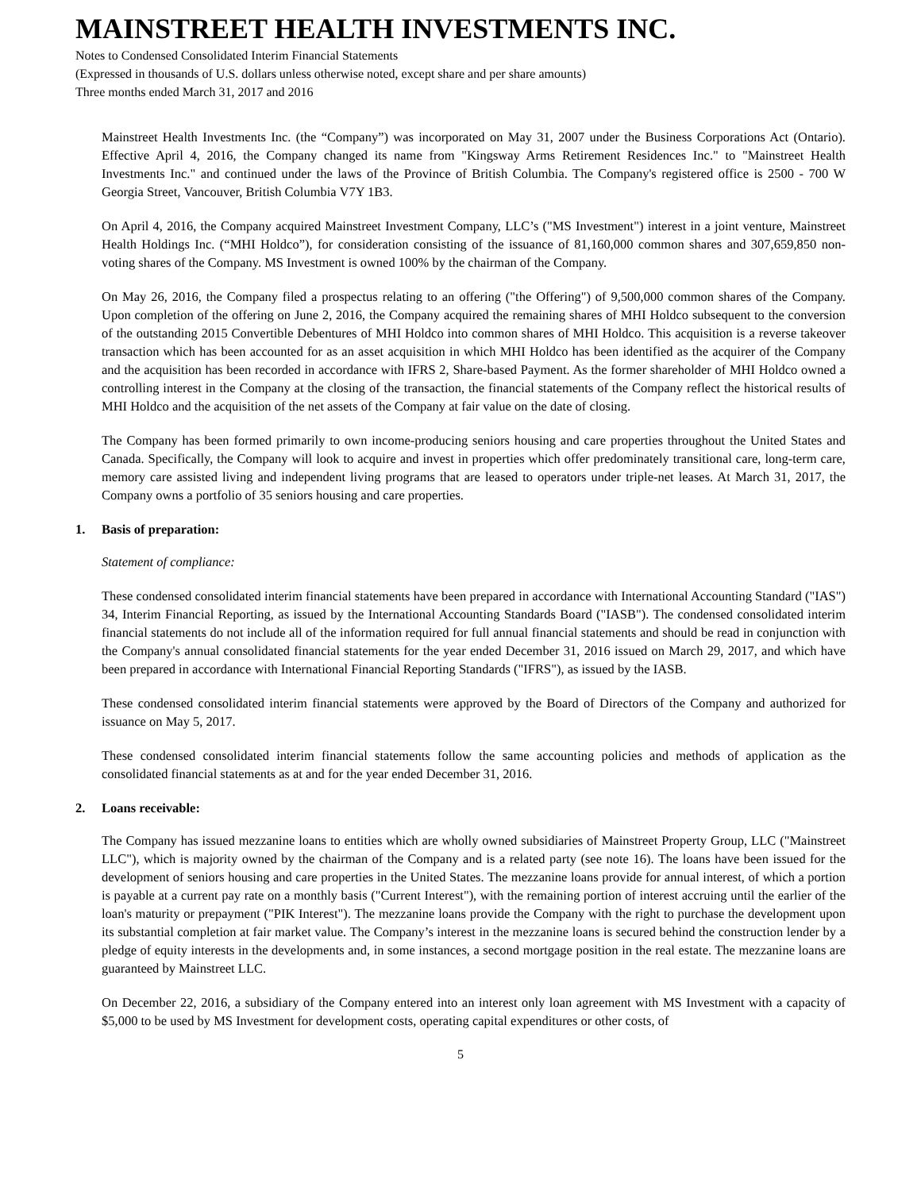MAINSTREET HEALTH INVESTMENTS INC.
Notes to Condensed Consolidated Interim Financial Statements
(Expressed in thousands of U.S. dollars unless otherwise noted, except share and per share amounts)
Three months ended March 31, 2017 and 2016
Mainstreet Health Investments Inc. (the “Company”) was incorporated on May 31, 2007 under the Business Corporations Act (Ontario). Effective April 4, 2016, the Company changed its name from "Kingsway Arms Retirement Residences Inc." to "Mainstreet Health Investments Inc." and continued under the laws of the Province of British Columbia. The Company's registered office is 2500 - 700 W Georgia Street, Vancouver, British Columbia V7Y 1B3.
On April 4, 2016, the Company acquired Mainstreet Investment Company, LLC’s ("MS Investment") interest in a joint venture, Mainstreet Health Holdings Inc. (“MHI Holdco”), for consideration consisting of the issuance of 81,160,000 common shares and 307,659,850 non-voting shares of the Company. MS Investment is owned 100% by the chairman of the Company.
On May 26, 2016, the Company filed a prospectus relating to an offering ("the Offering") of 9,500,000 common shares of the Company. Upon completion of the offering on June 2, 2016, the Company acquired the remaining shares of MHI Holdco subsequent to the conversion of the outstanding 2015 Convertible Debentures of MHI Holdco into common shares of MHI Holdco. This acquisition is a reverse takeover transaction which has been accounted for as an asset acquisition in which MHI Holdco has been identified as the acquirer of the Company and the acquisition has been recorded in accordance with IFRS 2, Share-based Payment. As the former shareholder of MHI Holdco owned a controlling interest in the Company at the closing of the transaction, the financial statements of the Company reflect the historical results of MHI Holdco and the acquisition of the net assets of the Company at fair value on the date of closing.
The Company has been formed primarily to own income-producing seniors housing and care properties throughout the United States and Canada. Specifically, the Company will look to acquire and invest in properties which offer predominately transitional care, long-term care, memory care assisted living and independent living programs that are leased to operators under triple-net leases. At March 31, 2017, the Company owns a portfolio of 35 seniors housing and care properties.
1. Basis of preparation:
Statement of compliance:
These condensed consolidated interim financial statements have been prepared in accordance with International Accounting Standard ("IAS") 34, Interim Financial Reporting, as issued by the International Accounting Standards Board ("IASB"). The condensed consolidated interim financial statements do not include all of the information required for full annual financial statements and should be read in conjunction with the Company's annual consolidated financial statements for the year ended December 31, 2016 issued on March 29, 2017, and which have been prepared in accordance with International Financial Reporting Standards ("IFRS"), as issued by the IASB.
These condensed consolidated interim financial statements were approved by the Board of Directors of the Company and authorized for issuance on May 5, 2017.
These condensed consolidated interim financial statements follow the same accounting policies and methods of application as the consolidated financial statements as at and for the year ended December 31, 2016.
2. Loans receivable:
The Company has issued mezzanine loans to entities which are wholly owned subsidiaries of Mainstreet Property Group, LLC ("Mainstreet LLC"), which is majority owned by the chairman of the Company and is a related party (see note 16). The loans have been issued for the development of seniors housing and care properties in the United States. The mezzanine loans provide for annual interest, of which a portion is payable at a current pay rate on a monthly basis ("Current Interest"), with the remaining portion of interest accruing until the earlier of the loan's maturity or prepayment ("PIK Interest"). The mezzanine loans provide the Company with the right to purchase the development upon its substantial completion at fair market value. The Company’s interest in the mezzanine loans is secured behind the construction lender by a pledge of equity interests in the developments and, in some instances, a second mortgage position in the real estate. The mezzanine loans are guaranteed by Mainstreet LLC.
On December 22, 2016, a subsidiary of the Company entered into an interest only loan agreement with MS Investment with a capacity of $5,000 to be used by MS Investment for development costs, operating capital expenditures or other costs, of
5